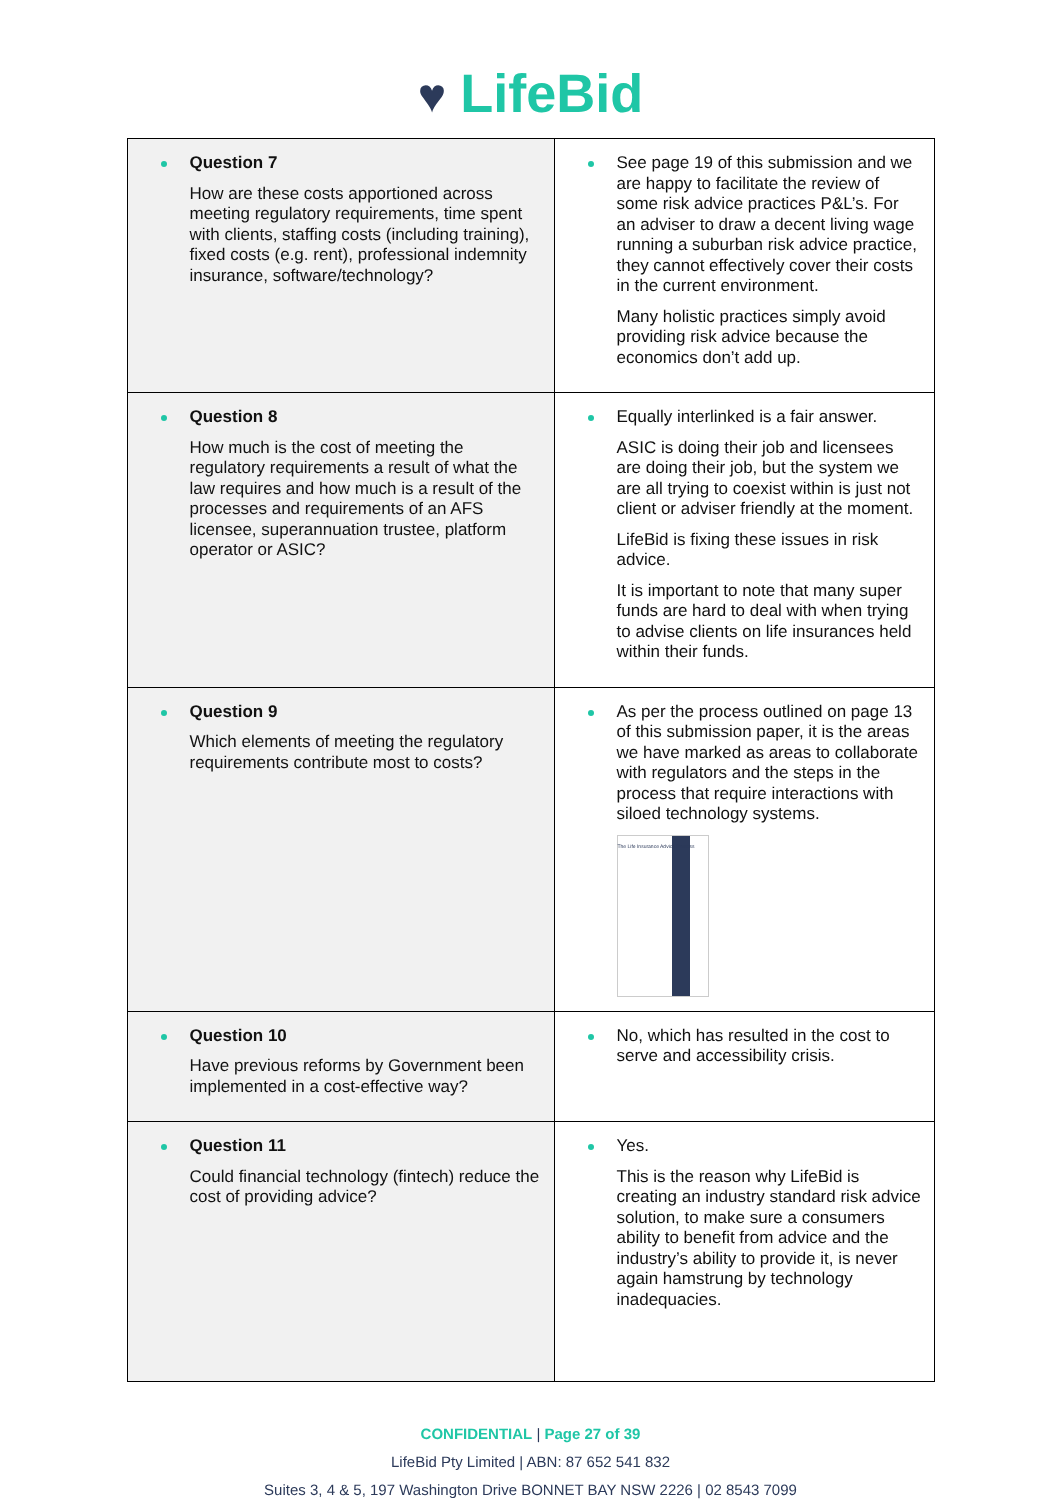♥ LifeBid
| Question 7 How are these costs apportioned across meeting regulatory requirements, time spent with clients, staffing costs (including training), fixed costs (e.g. rent), professional indemnity insurance, software/technology? | See page 19 of this submission and we are happy to facilitate the review of some risk advice practices P&L’s. For an adviser to draw a decent living wage running a suburban risk advice practice, they cannot effectively cover their costs in the current environment. Many holistic practices simply avoid providing risk advice because the economics don’t add up. |
| Question 8 How much is the cost of meeting the regulatory requirements a result of what the law requires and how much is a result of the processes and requirements of an AFS licensee, superannuation trustee, platform operator or ASIC? | Equally interlinked is a fair answer. ASIC is doing their job and licensees are doing their job, but the system we are all trying to coexist within is just not client or adviser friendly at the moment. LifeBid is fixing these issues in risk advice. It is important to note that many super funds are hard to deal with when trying to advise clients on life insurances held within their funds. |
| Question 9 Which elements of meeting the regulatory requirements contribute most to costs? | As per the process outlined on page 13 of this submission paper, it is the areas we have marked as areas to collaborate with regulators and the steps in the process that require interactions with siloed technology systems. The Life Insurance Advice Process |
| Question 10 Have previous reforms by Government been implemented in a cost-effective way? | No, which has resulted in the cost to serve and accessibility crisis. |
| Question 11 Could financial technology (fintech) reduce the cost of providing advice? | Yes. This is the reason why LifeBid is creating an industry standard risk advice solution, to make sure a consumers ability to benefit from advice and the industry’s ability to provide it, is never again hamstrung by technology inadequacies. |
CONFIDENTIAL | Page 27 of 39
LifeBid Pty Limited | ABN: 87 652 541 832
Suites 3, 4 & 5, 197 Washington Drive BONNET BAY NSW 2226 | 02 8543 7099